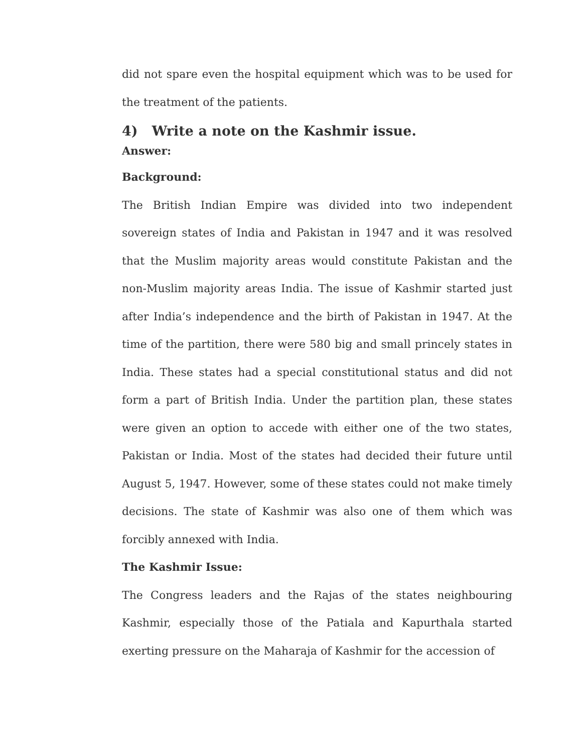did not spare even the hospital equipment which was to be used for the treatment of the patients.
4) Write a note on the Kashmir issue.
Answer:
Background:
The British Indian Empire was divided into two independent sovereign states of India and Pakistan in 1947 and it was resolved that the Muslim majority areas would constitute Pakistan and the non-Muslim majority areas India. The issue of Kashmir started just after India’s independence and the birth of Pakistan in 1947. At the time of the partition, there were 580 big and small princely states in India. These states had a special constitutional status and did not form a part of British India. Under the partition plan, these states were given an option to accede with either one of the two states, Pakistan or India. Most of the states had decided their future until August 5, 1947. However, some of these states could not make timely decisions. The state of Kashmir was also one of them which was forcibly annexed with India.
The Kashmir Issue:
The Congress leaders and the Rajas of the states neighbouring Kashmir, especially those of the Patiala and Kapurthala started exerting pressure on the Maharaja of Kashmir for the accession of